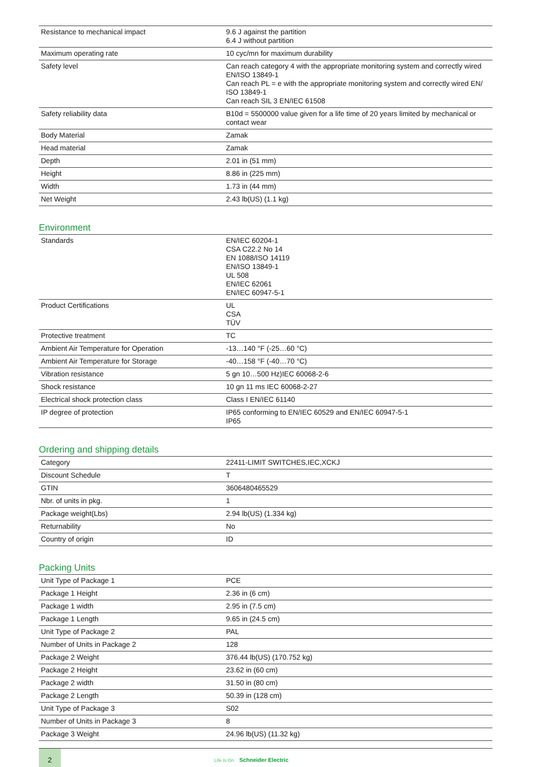| Resistance to mechanical impact | 9.6 J against the partition 6.4 J without partition |
| Maximum operating rate | 10 cyc/mn for maximum durability |
| Safety level | Can reach category 4 with the appropriate monitoring system and correctly wired EN/ISO 13849-1 Can reach PL = e with the appropriate monitoring system and correctly wired EN/ ISO 13849-1 Can reach SIL 3 EN/IEC 61508 |
| Safety reliability data | B10d = 5500000 value given for a life time of 20 years limited by mechanical or contact wear |
| Body Material | Zamak |
| Head material | Zamak |
| Depth | 2.01 in (51 mm) |
| Height | 8.86 in (225 mm) |
| Width | 1.73 in (44 mm) |
| Net Weight | 2.43 lb(US) (1.1 kg) |
Environment
| Standards | EN/IEC 60204-1 CSA C22.2 No 14 EN 1088/ISO 14119 EN/ISO 13849-1 UL 508 EN/IEC 62061 EN/IEC 60947-5-1 |
| Product Certifications | UL CSA TÜV |
| Protective treatment | TC |
| Ambient Air Temperature for Operation | -13…140 °F (-25…60 °C) |
| Ambient Air Temperature for Storage | -40…158 °F (-40…70 °C) |
| Vibration resistance | 5 gn 10…500 Hz)IEC 60068-2-6 |
| Shock resistance | 10 gn 11 ms IEC 60068-2-27 |
| Electrical shock protection class | Class I EN/IEC 61140 |
| IP degree of protection | IP65 conforming to EN/IEC 60529 and EN/IEC 60947-5-1 IP65 |
Ordering and shipping details
| Category | 22411-LIMIT SWITCHES,IEC,XCKJ |
| Discount Schedule | T |
| GTIN | 3606480465529 |
| Nbr. of units in pkg. | 1 |
| Package weight(Lbs) | 2.94 lb(US) (1.334 kg) |
| Returnability | No |
| Country of origin | ID |
Packing Units
| Unit Type of Package 1 | PCE |
| Package 1 Height | 2.36 in (6 cm) |
| Package 1 width | 2.95 in (7.5 cm) |
| Package 1 Length | 9.65 in (24.5 cm) |
| Unit Type of Package 2 | PAL |
| Number of Units in Package 2 | 128 |
| Package 2 Weight | 376.44 lb(US) (170.752 kg) |
| Package 2 Height | 23.62 in (60 cm) |
| Package 2 width | 31.50 in (80 cm) |
| Package 2 Length | 50.39 in (128 cm) |
| Unit Type of Package 3 | S02 |
| Number of Units in Package 3 | 8 |
| Package 3 Weight | 24.96 lb(US) (11.32 kg) |
2
Life Is On Schneider Electric